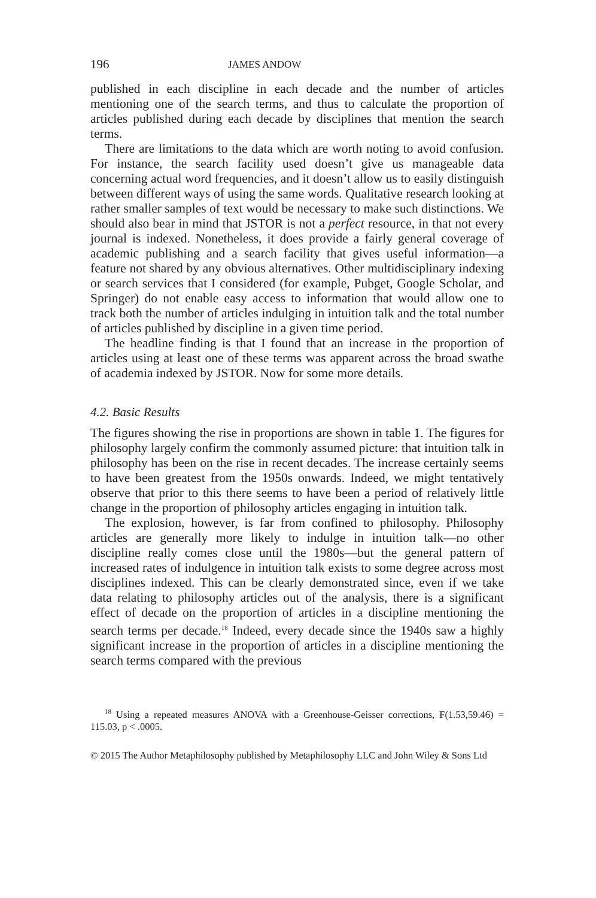196 JAMES ANDOW
published in each discipline in each decade and the number of articles mentioning one of the search terms, and thus to calculate the proportion of articles published during each decade by disciplines that mention the search terms.
There are limitations to the data which are worth noting to avoid confusion. For instance, the search facility used doesn’t give us manageable data concerning actual word frequencies, and it doesn’t allow us to easily distinguish between different ways of using the same words. Qualitative research looking at rather smaller samples of text would be necessary to make such distinctions. We should also bear in mind that JSTOR is not a perfect resource, in that not every journal is indexed. Nonetheless, it does provide a fairly general coverage of academic publishing and a search facility that gives useful information—a feature not shared by any obvious alternatives. Other multidisciplinary indexing or search services that I considered (for example, Pubget, Google Scholar, and Springer) do not enable easy access to information that would allow one to track both the number of articles indulging in intuition talk and the total number of articles published by discipline in a given time period.
The headline finding is that I found that an increase in the proportion of articles using at least one of these terms was apparent across the broad swathe of academia indexed by JSTOR. Now for some more details.
4.2. Basic Results
The figures showing the rise in proportions are shown in table 1. The figures for philosophy largely confirm the commonly assumed picture: that intuition talk in philosophy has been on the rise in recent decades. The increase certainly seems to have been greatest from the 1950s onwards. Indeed, we might tentatively observe that prior to this there seems to have been a period of relatively little change in the proportion of philosophy articles engaging in intuition talk.
The explosion, however, is far from confined to philosophy. Philosophy articles are generally more likely to indulge in intuition talk—no other discipline really comes close until the 1980s—but the general pattern of increased rates of indulgence in intuition talk exists to some degree across most disciplines indexed. This can be clearly demonstrated since, even if we take data relating to philosophy articles out of the analysis, there is a significant effect of decade on the proportion of articles in a discipline mentioning the search terms per decade.<sup>18</sup> Indeed, every decade since the 1940s saw a highly significant increase in the proportion of articles in a discipline mentioning the search terms compared with the previous
<sup>18</sup> Using a repeated measures ANOVA with a Greenhouse-Geisser corrections, F(1.53,59.46) = 115.03, p < .0005.
© 2015 The Author Metaphilosophy published by Metaphilosophy LLC and John Wiley & Sons Ltd